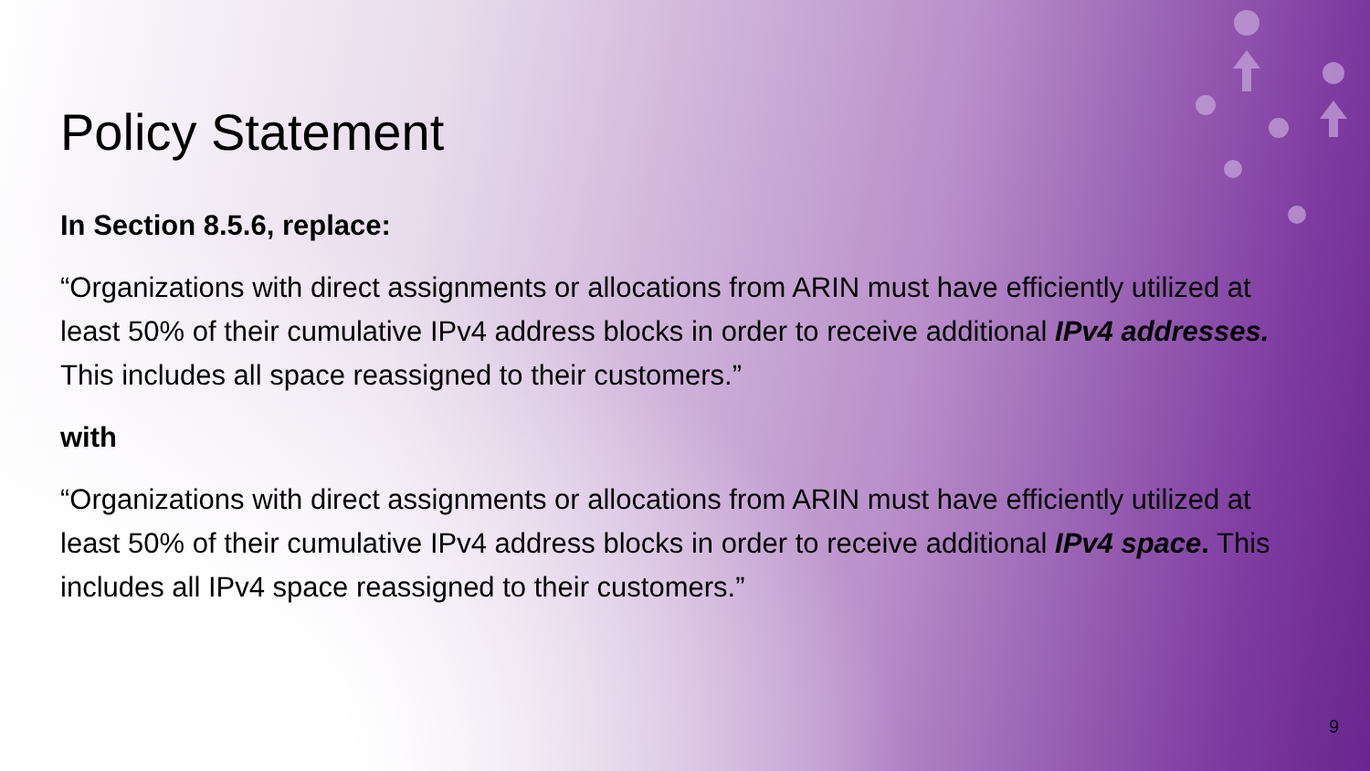Policy Statement
In Section 8.5.6, replace:
“Organizations with direct assignments or allocations from ARIN must have efficiently utilized at least 50% of their cumulative IPv4 address blocks in order to receive additional IPv4 addresses. This includes all space reassigned to their customers.”
with
“Organizations with direct assignments or allocations from ARIN must have efficiently utilized at least 50% of their cumulative IPv4 address blocks in order to receive additional IPv4 space. This includes all IPv4 space reassigned to their customers.”
9